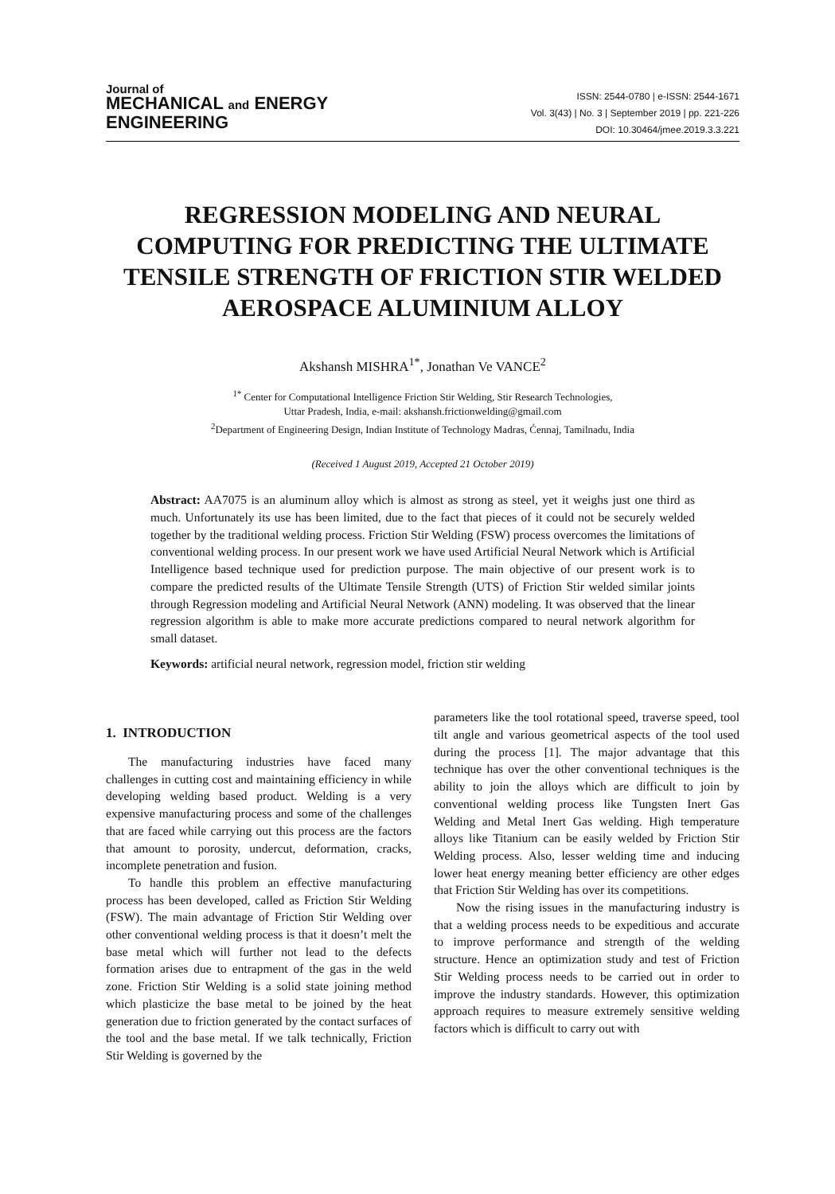Journal of
MECHANICAL and ENERGY
ENGINEERING
ISSN: 2544-0780 | e-ISSN: 2544-1671
Vol. 3(43) | No. 3 | September 2019 | pp. 221-226
DOI: 10.30464/jmee.2019.3.3.221
REGRESSION MODELING AND NEURAL COMPUTING FOR PREDICTING THE ULTIMATE TENSILE STRENGTH OF FRICTION STIR WELDED AEROSPACE ALUMINIUM ALLOY
Akshansh MISHRA<sup>1*</sup>, Jonathan Ve VANCE<sup>2</sup>
<sup>1*</sup> Center for Computational Intelligence Friction Stir Welding, Stir Research Technologies,
Uttar Pradesh, India, e-mail: akshansh.frictionwelding@gmail.com
<sup>2</sup> Department of Engineering Design, Indian Institute of Technology Madras, Ćennaj, Tamilnadu, India
(Received 1 August 2019, Accepted 21 October 2019)
Abstract: AA7075 is an aluminum alloy which is almost as strong as steel, yet it weighs just one third as much. Unfortunately its use has been limited, due to the fact that pieces of it could not be securely welded together by the traditional welding process. Friction Stir Welding (FSW) process overcomes the limitations of conventional welding process. In our present work we have used Artificial Neural Network which is Artificial Intelligence based technique used for prediction purpose. The main objective of our present work is to compare the predicted results of the Ultimate Tensile Strength (UTS) of Friction Stir welded similar joints through Regression modeling and Artificial Neural Network (ANN) modeling. It was observed that the linear regression algorithm is able to make more accurate predictions compared to neural network algorithm for small dataset.
Keywords: artificial neural network, regression model, friction stir welding
1. INTRODUCTION
The manufacturing industries have faced many challenges in cutting cost and maintaining efficiency in while developing welding based product. Welding is a very expensive manufacturing process and some of the challenges that are faced while carrying out this process are the factors that amount to porosity, undercut, deformation, cracks, incomplete penetration and fusion.
To handle this problem an effective manufacturing process has been developed, called as Friction Stir Welding (FSW). The main advantage of Friction Stir Welding over other conventional welding process is that it doesn’t melt the base metal which will further not lead to the defects formation arises due to entrapment of the gas in the weld zone. Friction Stir Welding is a solid state joining method which plasticize the base metal to be joined by the heat generation due to friction generated by the contact surfaces of the tool and the base metal. If we talk technically, Friction Stir Welding is governed by the
parameters like the tool rotational speed, traverse speed, tool tilt angle and various geometrical aspects of the tool used during the process [1]. The major advantage that this technique has over the other conventional techniques is the ability to join the alloys which are difficult to join by conventional welding process like Tungsten Inert Gas Welding and Metal Inert Gas welding. High temperature alloys like Titanium can be easily welded by Friction Stir Welding process. Also, lesser welding time and inducing lower heat energy meaning better efficiency are other edges that Friction Stir Welding has over its competitions.
Now the rising issues in the manufacturing industry is that a welding process needs to be expeditious and accurate to improve performance and strength of the welding structure. Hence an optimization study and test of Friction Stir Welding process needs to be carried out in order to improve the industry standards. However, this optimization approach requires to measure extremely sensitive welding factors which is difficult to carry out with